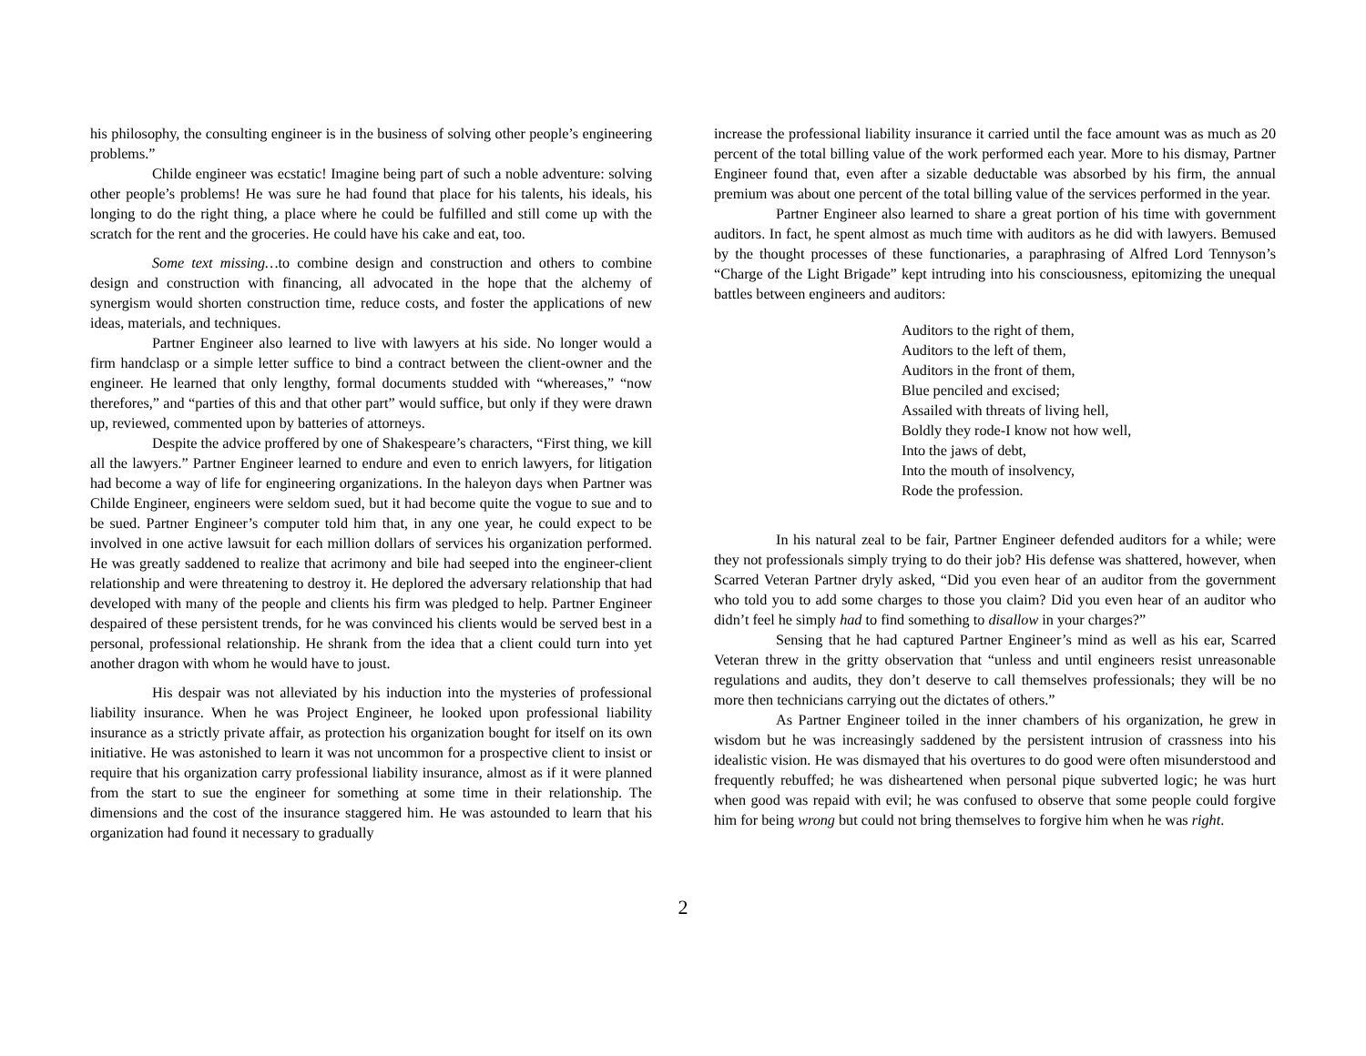his philosophy, the consulting engineer is in the business of solving other people’s engineering problems.”
Childe engineer was ecstatic! Imagine being part of such a noble adventure: solving other people’s problems! He was sure he had found that place for his talents, his ideals, his longing to do the right thing, a place where he could be fulfilled and still come up with the scratch for the rent and the groceries. He could have his cake and eat, too.
Some text missing…to combine design and construction and others to combine design and construction with financing, all advocated in the hope that the alchemy of synergism would shorten construction time, reduce costs, and foster the applications of new ideas, materials, and techniques.
Partner Engineer also learned to live with lawyers at his side. No longer would a firm handclasp or a simple letter suffice to bind a contract between the client-owner and the engineer. He learned that only lengthy, formal documents studded with “whereases,” “now therefores,” and “parties of this and that other part” would suffice, but only if they were drawn up, reviewed, commented upon by batteries of attorneys.
Despite the advice proffered by one of Shakespeare’s characters, “First thing, we kill all the lawyers.” Partner Engineer learned to endure and even to enrich lawyers, for litigation had become a way of life for engineering organizations. In the haleyon days when Partner was Childe Engineer, engineers were seldom sued, but it had become quite the vogue to sue and to be sued. Partner Engineer’s computer told him that, in any one year, he could expect to be involved in one active lawsuit for each million dollars of services his organization performed. He was greatly saddened to realize that acrimony and bile had seeped into the engineer-client relationship and were threatening to destroy it. He deplored the adversary relationship that had developed with many of the people and clients his firm was pledged to help. Partner Engineer despaired of these persistent trends, for he was convinced his clients would be served best in a personal, professional relationship. He shrank from the idea that a client could turn into yet another dragon with whom he would have to joust.
His despair was not alleviated by his induction into the mysteries of professional liability insurance. When he was Project Engineer, he looked upon professional liability insurance as a strictly private affair, as protection his organization bought for itself on its own initiative. He was astonished to learn it was not uncommon for a prospective client to insist or require that his organization carry professional liability insurance, almost as if it were planned from the start to sue the engineer for something at some time in their relationship. The dimensions and the cost of the insurance staggered him. He was astounded to learn that his organization had found it necessary to gradually
increase the professional liability insurance it carried until the face amount was as much as 20 percent of the total billing value of the work performed each year. More to his dismay, Partner Engineer found that, even after a sizable deductable was absorbed by his firm, the annual premium was about one percent of the total billing value of the services performed in the year.
Partner Engineer also learned to share a great portion of his time with government auditors. In fact, he spent almost as much time with auditors as he did with lawyers. Bemused by the thought processes of these functionaries, a paraphrasing of Alfred Lord Tennyson’s “Charge of the Light Brigade” kept intruding into his consciousness, epitomizing the unequal battles between engineers and auditors:
Auditors to the right of them,
Auditors to the left of them,
Auditors in the front of them,
Blue penciled and excised;
Assailed with threats of living hell,
Boldly they rode-I know not how well,
Into the jaws of debt,
Into the mouth of insolvency,
Rode the profession.
In his natural zeal to be fair, Partner Engineer defended auditors for a while; were they not professionals simply trying to do their job? His defense was shattered, however, when Scarred Veteran Partner dryly asked, “Did you even hear of an auditor from the government who told you to add some charges to those you claim? Did you even hear of an auditor who didn’t feel he simply had to find something to disallow in your charges?”
Sensing that he had captured Partner Engineer’s mind as well as his ear, Scarred Veteran threw in the gritty observation that “unless and until engineers resist unreasonable regulations and audits, they don’t deserve to call themselves professionals; they will be no more then technicians carrying out the dictates of others.”
As Partner Engineer toiled in the inner chambers of his organization, he grew in wisdom but he was increasingly saddened by the persistent intrusion of crassness into his idealistic vision. He was dismayed that his overtures to do good were often misunderstood and frequently rebuffed; he was disheartened when personal pique subverted logic; he was hurt when good was repaid with evil; he was confused to observe that some people could forgive him for being wrong but could not bring themselves to forgive him when he was right.
2